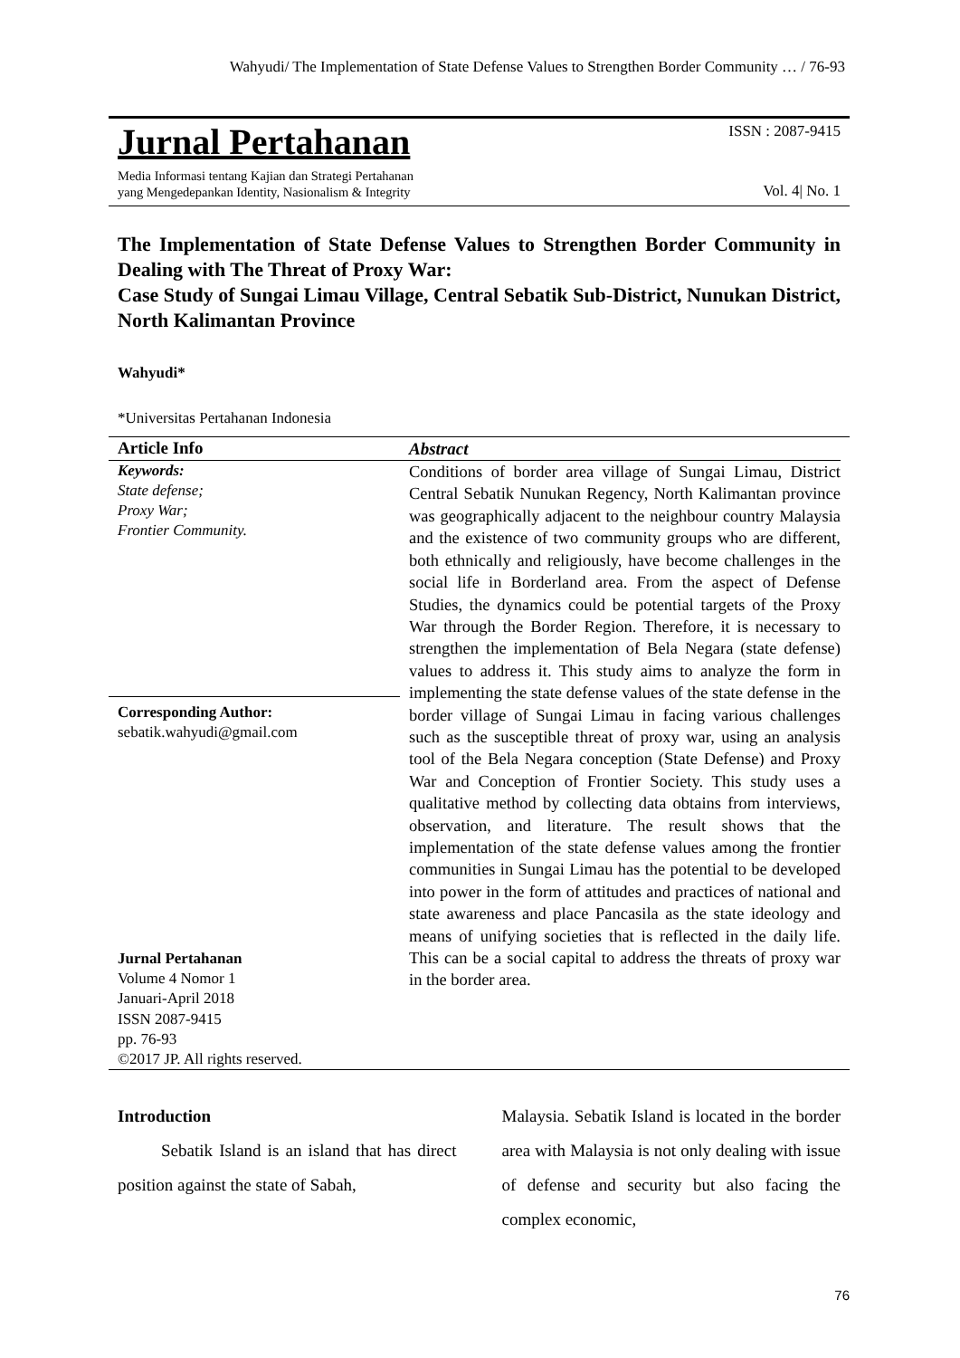Wahyudi/ The Implementation of State Defense Values to Strengthen Border Community … / 76-93
Jurnal Pertahanan
Media Informasi tentang Kajian dan Strategi Pertahanan
yang Mengedepankan Identity, Nasionalism & Integrity
ISSN : 2087-9415
Vol. 4| No. 1
The Implementation of State Defense Values to Strengthen Border Community in Dealing with The Threat of Proxy War:
Case Study of Sungai Limau Village, Central Sebatik Sub-District, Nunukan District, North Kalimantan Province
Wahyudi*
*Universitas Pertahanan Indonesia
Article Info
Keywords:
State defense;
Proxy War;
Frontier Community.
Corresponding Author:
sebatik.wahyudi@gmail.com
Jurnal Pertahanan
Volume 4 Nomor 1
Januari-April 2018
ISSN 2087-9415
pp. 76-93
©2017 JP. All rights reserved.
Abstract
Conditions of border area village of Sungai Limau, District Central Sebatik Nunukan Regency, North Kalimantan province was geographically adjacent to the neighbour country Malaysia and the existence of two community groups who are different, both ethnically and religiously, have become challenges in the social life in Borderland area. From the aspect of Defense Studies, the dynamics could be potential targets of the Proxy War through the Border Region. Therefore, it is necessary to strengthen the implementation of Bela Negara (state defense) values to address it. This study aims to analyze the form in implementing the state defense values of the state defense in the border village of Sungai Limau in facing various challenges such as the susceptible threat of proxy war, using an analysis tool of the Bela Negara conception (State Defense) and Proxy War and Conception of Frontier Society. This study uses a qualitative method by collecting data obtains from interviews, observation, and literature. The result shows that the implementation of the state defense values among the frontier communities in Sungai Limau has the potential to be developed into power in the form of attitudes and practices of national and state awareness and place Pancasila as the state ideology and means of unifying societies that is reflected in the daily life. This can be a social capital to address the threats of proxy war in the border area.
Introduction
Sebatik Island is an island that has direct position against the state of Sabah,
Malaysia. Sebatik Island is located in the border area with Malaysia is not only dealing with issue of defense and security but also facing the complex economic,
76